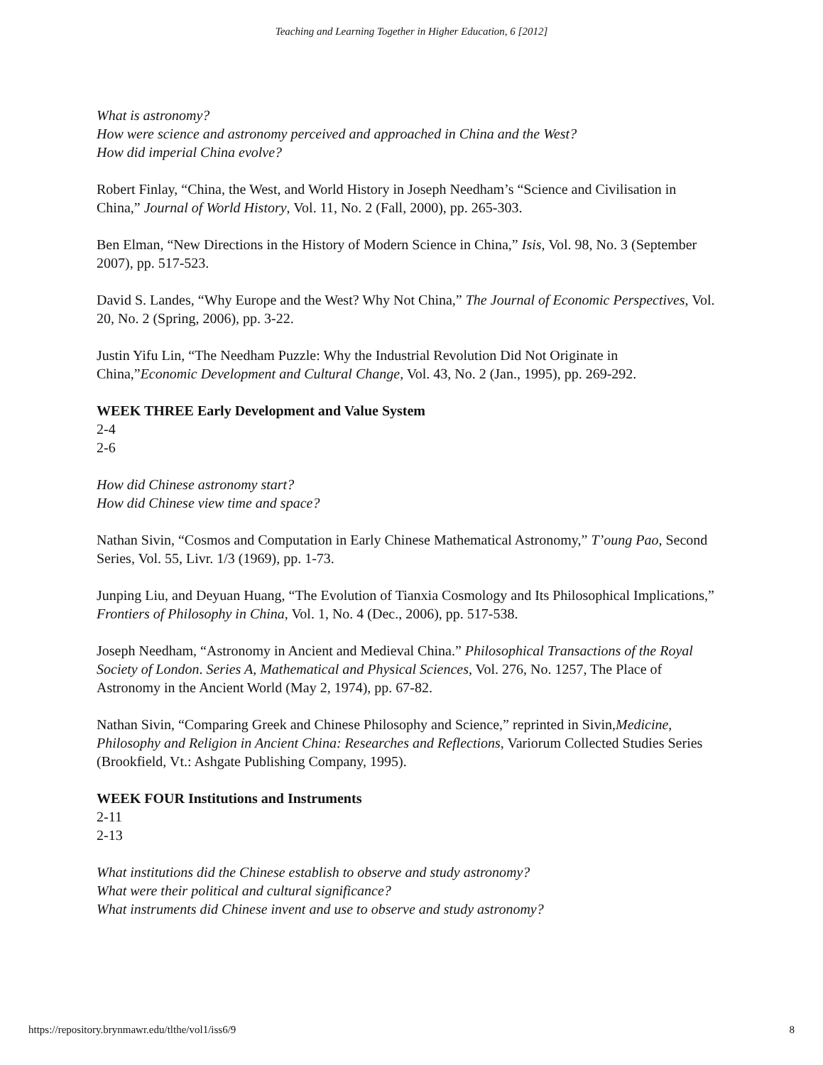Teaching and Learning Together in Higher Education, 6 [2012]
What is astronomy?
How were science and astronomy perceived and approached in China and the West?
How did imperial China evolve?
Robert Finlay, “China, the West, and World History in Joseph Needham’s “Science and Civilisation in China,” Journal of World History, Vol. 11, No. 2 (Fall, 2000), pp. 265-303.
Ben Elman, “New Directions in the History of Modern Science in China,” Isis, Vol. 98, No. 3 (September 2007), pp. 517-523.
David S. Landes, “Why Europe and the West? Why Not China,” The Journal of Economic Perspectives, Vol. 20, No. 2 (Spring, 2006), pp. 3-22.
Justin Yifu Lin, “The Needham Puzzle: Why the Industrial Revolution Did Not Originate in China,”Economic Development and Cultural Change, Vol. 43, No. 2 (Jan., 1995), pp. 269-292.
WEEK THREE Early Development and Value System
2-4
2-6
How did Chinese astronomy start?
How did Chinese view time and space?
Nathan Sivin, “Cosmos and Computation in Early Chinese Mathematical Astronomy,” T’oung Pao, Second Series, Vol. 55, Livr. 1/3 (1969), pp. 1-73.
Junping Liu, and Deyuan Huang, “The Evolution of Tianxia Cosmology and Its Philosophical Implications,” Frontiers of Philosophy in China, Vol. 1, No. 4 (Dec., 2006), pp. 517-538.
Joseph Needham, “Astronomy in Ancient and Medieval China.” Philosophical Transactions of the Royal Society of London. Series A, Mathematical and Physical Sciences, Vol. 276, No. 1257, The Place of Astronomy in the Ancient World (May 2, 1974), pp. 67-82.
Nathan Sivin, “Comparing Greek and Chinese Philosophy and Science,” reprinted in Sivin,Medicine, Philosophy and Religion in Ancient China: Researches and Reflections, Variorum Collected Studies Series (Brookfield, Vt.: Ashgate Publishing Company, 1995).
WEEK FOUR Institutions and Instruments
2-11
2-13
What institutions did the Chinese establish to observe and study astronomy?
What were their political and cultural significance?
What instruments did Chinese invent and use to observe and study astronomy?
https://repository.brynmawr.edu/tlthe/vol1/iss6/9 8